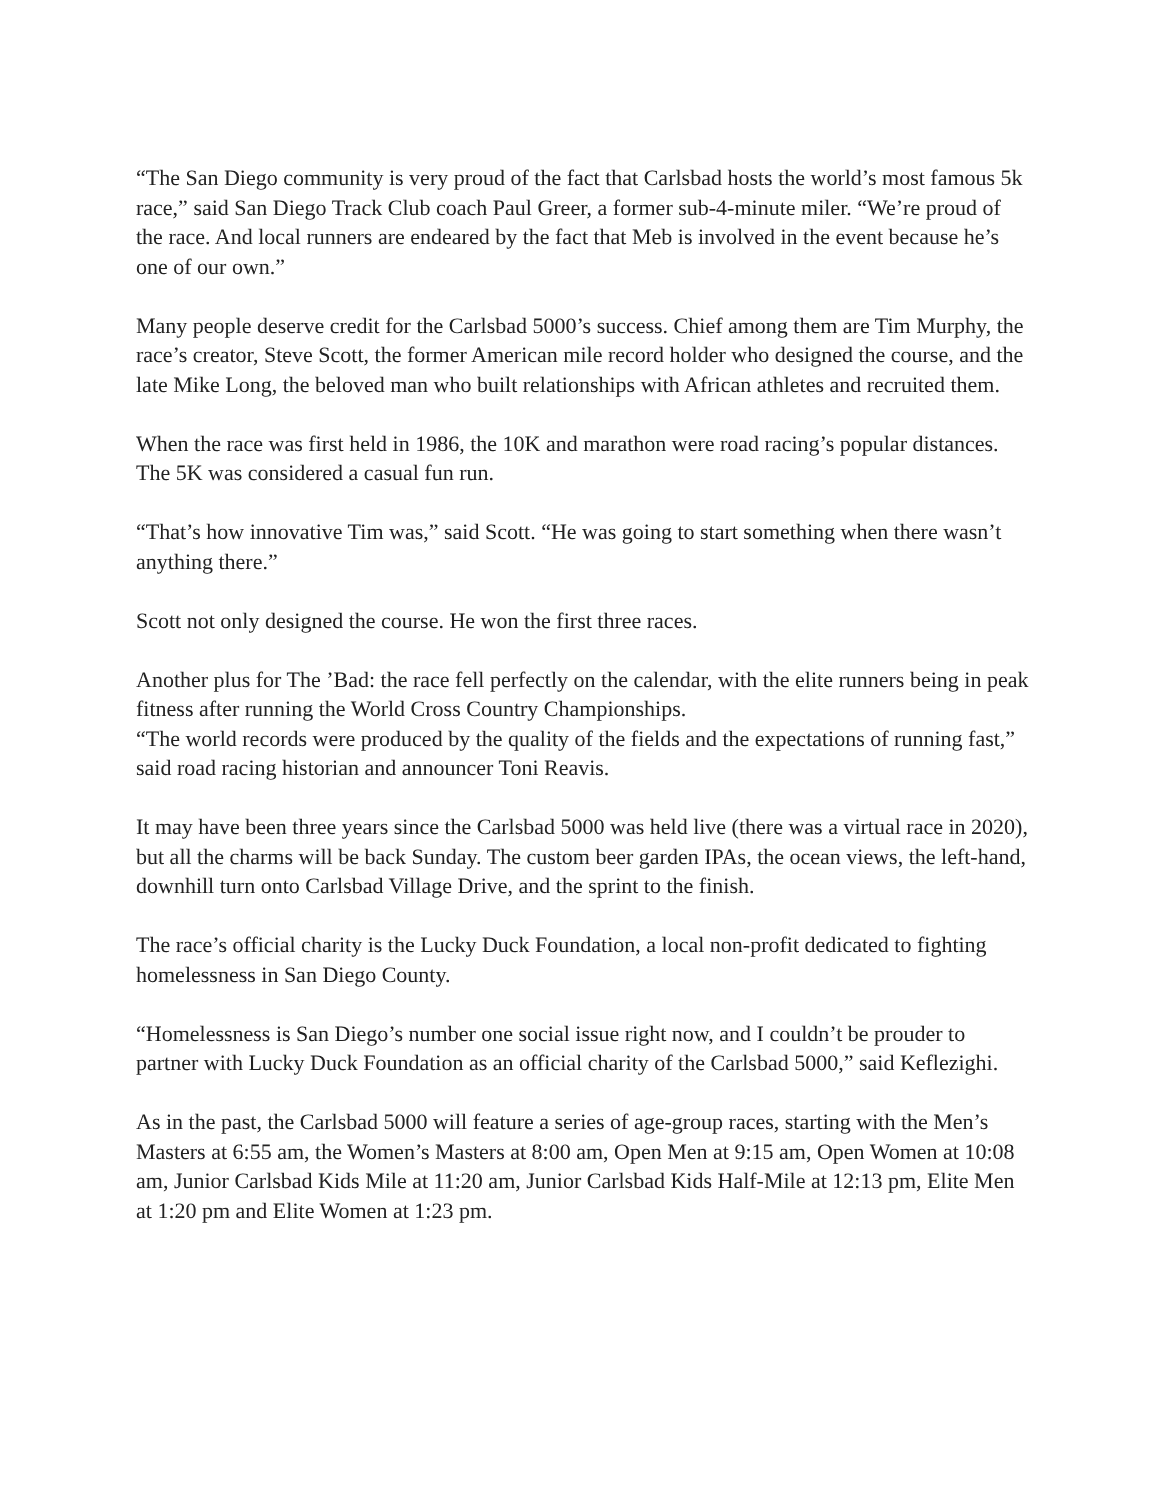“The San Diego community is very proud of the fact that Carlsbad hosts the world’s most famous 5k race,” said San Diego Track Club coach Paul Greer, a former sub-4-minute miler. “We’re proud of the race. And local runners are endeared by the fact that Meb is involved in the event because he’s one of our own.”
Many people deserve credit for the Carlsbad 5000’s success. Chief among them are Tim Murphy, the race’s creator, Steve Scott, the former American mile record holder who designed the course, and the late Mike Long, the beloved man who built relationships with African athletes and recruited them.
When the race was first held in 1986, the 10K and marathon were road racing’s popular distances. The 5K was considered a casual fun run.
“That’s how innovative Tim was,” said Scott. “He was going to start something when there wasn’t anything there.”
Scott not only designed the course. He won the first three races.
Another plus for The ’Bad: the race fell perfectly on the calendar, with the elite runners being in peak fitness after running the World Cross Country Championships.
“The world records were produced by the quality of the fields and the expectations of running fast,” said road racing historian and announcer Toni Reavis.
It may have been three years since the Carlsbad 5000 was held live (there was a virtual race in 2020), but all the charms will be back Sunday. The custom beer garden IPAs, the ocean views, the left-hand, downhill turn onto Carlsbad Village Drive, and the sprint to the finish.
The race’s official charity is the Lucky Duck Foundation, a local non-profit dedicated to fighting homelessness in San Diego County.
“Homelessness is San Diego’s number one social issue right now, and I couldn’t be prouder to partner with Lucky Duck Foundation as an official charity of the Carlsbad 5000,” said Keflezighi.
As in the past, the Carlsbad 5000 will feature a series of age-group races, starting with the Men’s Masters at 6:55 am, the Women’s Masters at 8:00 am, Open Men at 9:15 am, Open Women at 10:08 am, Junior Carlsbad Kids Mile at 11:20 am, Junior Carlsbad Kids Half-Mile at 12:13 pm, Elite Men at 1:20 pm and Elite Women at 1:23 pm.